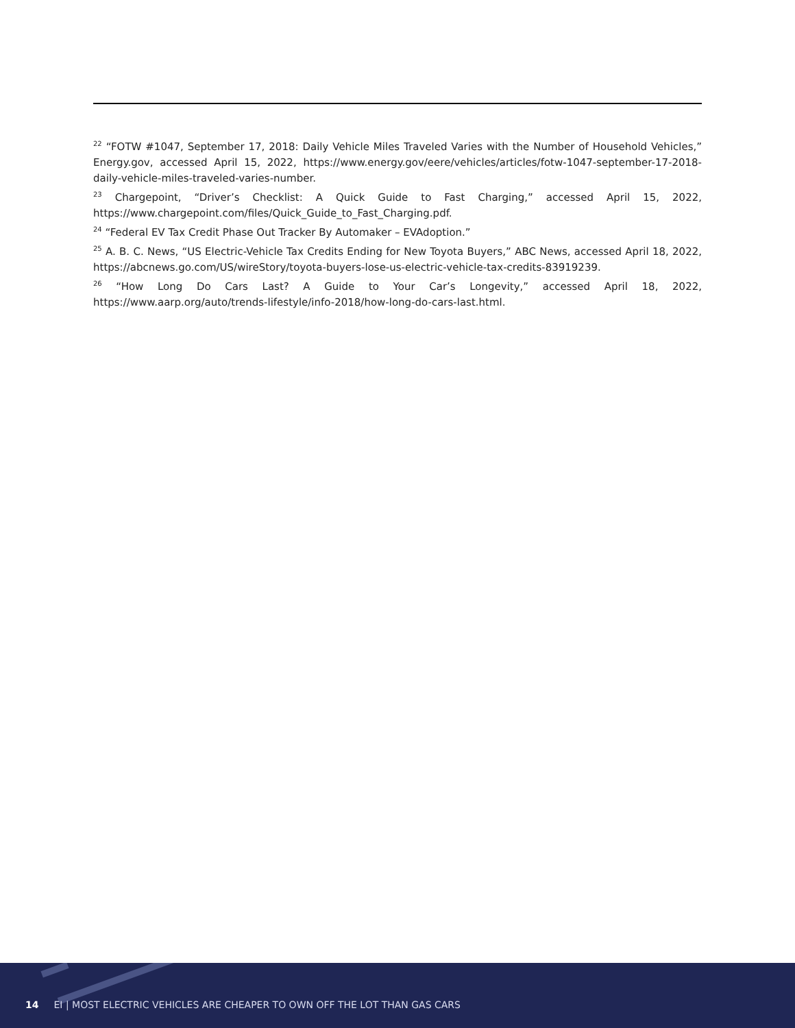<sup>22</sup> “FOTW #1047, September 17, 2018: Daily Vehicle Miles Traveled Varies with the Number of Household Vehicles,” Energy.gov, accessed April 15, 2022, https://www.energy.gov/eere/vehicles/articles/fotw-1047-september-17-2018-daily-vehicle-miles-traveled-varies-number.
<sup>23</sup> Chargepoint, “Driver’s Checklist: A Quick Guide to Fast Charging,” accessed April 15, 2022, https://www.chargepoint.com/files/Quick_Guide_to_Fast_Charging.pdf.
<sup>24</sup> “Federal EV Tax Credit Phase Out Tracker By Automaker – EVAdoption.”
<sup>25</sup> A. B. C. News, “US Electric-Vehicle Tax Credits Ending for New Toyota Buyers,” ABC News, accessed April 18, 2022, https://abcnews.go.com/US/wireStory/toyota-buyers-lose-us-electric-vehicle-tax-credits-83919239.
<sup>26</sup> “How Long Do Cars Last? A Guide to Your Car’s Longevity,” accessed April 18, 2022, https://www.aarp.org/auto/trends-lifestyle/info-2018/how-long-do-cars-last.html.
14 EI | MOST ELECTRIC VEHICLES ARE CHEAPER TO OWN OFF THE LOT THAN GAS CARS